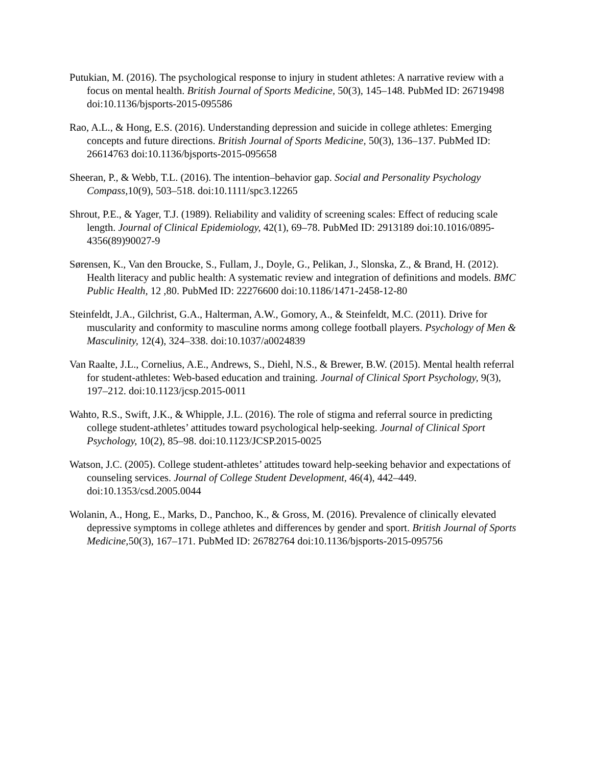Putukian, M. (2016). The psychological response to injury in student athletes: A narrative review with a focus on mental health. British Journal of Sports Medicine, 50(3), 145–148. PubMed ID: 26719498 doi:10.1136/bjsports-2015-095586
Rao, A.L., & Hong, E.S. (2016). Understanding depression and suicide in college athletes: Emerging concepts and future directions. British Journal of Sports Medicine, 50(3), 136–137. PubMed ID: 26614763 doi:10.1136/bjsports-2015-095658
Sheeran, P., & Webb, T.L. (2016). The intention–behavior gap. Social and Personality Psychology Compass, 10(9), 503–518. doi:10.1111/spc3.12265
Shrout, P.E., & Yager, T.J. (1989). Reliability and validity of screening scales: Effect of reducing scale length. Journal of Clinical Epidemiology, 42(1), 69–78. PubMed ID: 2913189 doi:10.1016/0895-4356(89)90027-9
Sørensen, K., Van den Broucke, S., Fullam, J., Doyle, G., Pelikan, J., Slonska, Z., & Brand, H. (2012). Health literacy and public health: A systematic review and integration of definitions and models. BMC Public Health, 12 ,80. PubMed ID: 22276600 doi:10.1186/1471-2458-12-80
Steinfeldt, J.A., Gilchrist, G.A., Halterman, A.W., Gomory, A., & Steinfeldt, M.C. (2011). Drive for muscularity and conformity to masculine norms among college football players. Psychology of Men & Masculinity, 12(4), 324–338. doi:10.1037/a0024839
Van Raalte, J.L., Cornelius, A.E., Andrews, S., Diehl, N.S., & Brewer, B.W. (2015). Mental health referral for student-athletes: Web-based education and training. Journal of Clinical Sport Psychology, 9(3), 197–212. doi:10.1123/jcsp.2015-0011
Wahto, R.S., Swift, J.K., & Whipple, J.L. (2016). The role of stigma and referral source in predicting college student-athletes’ attitudes toward psychological help-seeking. Journal of Clinical Sport Psychology, 10(2), 85–98. doi:10.1123/JCSP.2015-0025
Watson, J.C. (2005). College student-athletes’ attitudes toward help-seeking behavior and expectations of counseling services. Journal of College Student Development, 46(4), 442–449. doi:10.1353/csd.2005.0044
Wolanin, A., Hong, E., Marks, D., Panchoo, K., & Gross, M. (2016). Prevalence of clinically elevated depressive symptoms in college athletes and differences by gender and sport. British Journal of Sports Medicine, 50(3), 167–171. PubMed ID: 26782764 doi:10.1136/bjsports-2015-095756